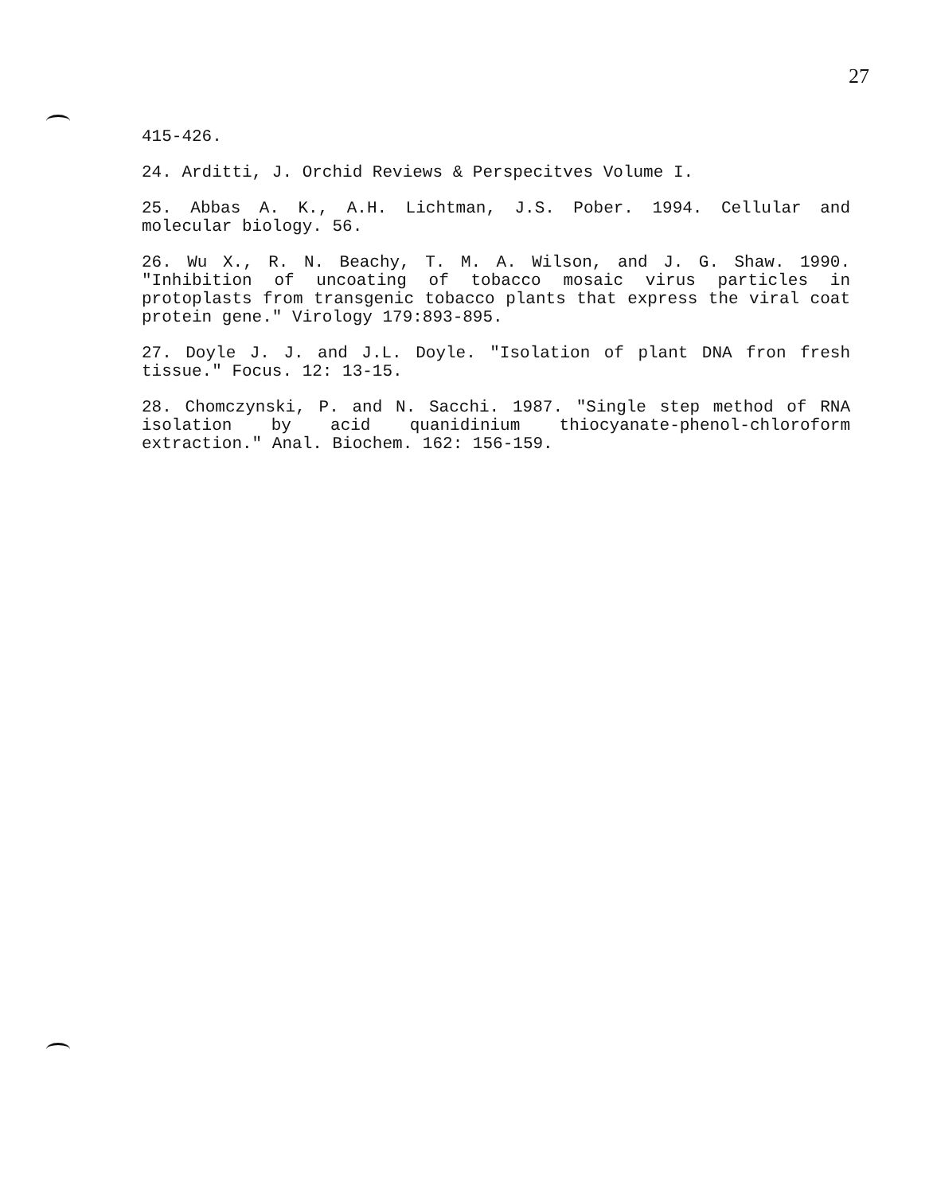27
415-426.
24. Arditti, J. Orchid Reviews & Perspecitves Volume I.
25. Abbas A. K., A.H. Lichtman, J.S. Pober. 1994. Cellular and molecular biology. 56.
26. Wu X., R. N. Beachy, T. M. A. Wilson, and J. G. Shaw. 1990. "Inhibition of uncoating of tobacco mosaic virus particles in protoplasts from transgenic tobacco plants that express the viral coat protein gene." Virology 179:893-895.
27. Doyle J. J. and J.L. Doyle. "Isolation of plant DNA fron fresh tissue." Focus. 12: 13-15.
28. Chomczynski, P. and N. Sacchi. 1987. "Single step method of RNA isolation by acid quanidinium thiocyanate-phenol-chloroform extraction." Anal. Biochem. 162: 156-159.